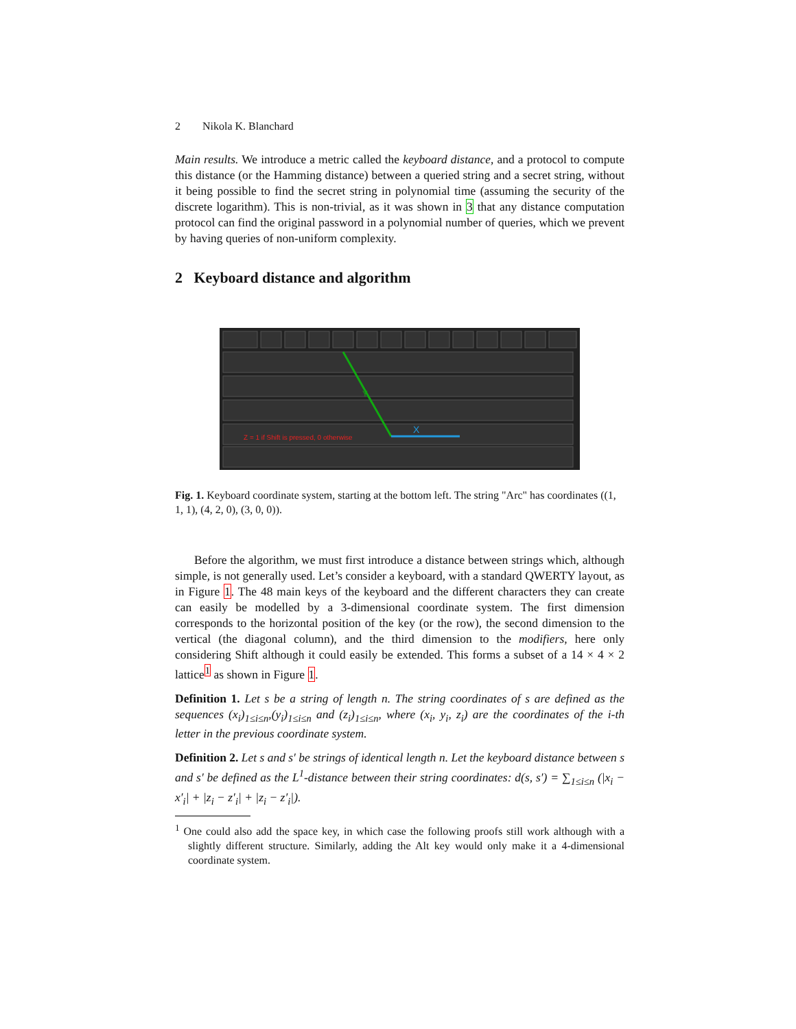2 Nikola K. Blanchard
Main results. We introduce a metric called the keyboard distance, and a protocol to compute this distance (or the Hamming distance) between a queried string and a secret string, without it being possible to find the secret string in polynomial time (assuming the security of the discrete logarithm). This is non-trivial, as it was shown in 3 that any distance computation protocol can find the original password in a polynomial number of queries, which we prevent by having queries of non-uniform complexity.
2 Keyboard distance and algorithm
Z = 1 if Shift is pressed, 0 otherwise
X
Y
Fig. 1. Keyboard coordinate system, starting at the bottom left. The string "Arc" has coordinates ((1, 1, 1), (4, 2, 0), (3, 0, 0)).
Before the algorithm, we must first introduce a distance between strings which, although simple, is not generally used. Let’s consider a keyboard, with a standard QWERTY layout, as in Figure 1. The 48 main keys of the keyboard and the different characters they can create can easily be modelled by a 3-dimensional coordinate system. The first dimension corresponds to the horizontal position of the key (or the row), the second dimension to the vertical (the diagonal column), and the third dimension to the modifiers, here only considering Shift although it could easily be extended. This forms a subset of a 14 × 4 × 2 lattice<sup>1</sup> as shown in Figure 1.
Definition 1. Let s be a string of length n. The string coordinates of s are defined as the sequences (x<sub>i</sub>)<sub>1≤i≤n</sub>,(y<sub>i</sub>)<sub>1≤i≤n</sub> and (z<sub>i</sub>)<sub>1≤i≤n</sub>, where (x<sub>i</sub>, y<sub>i</sub>, z<sub>i</sub>) are the coordinates of the i-th letter in the previous coordinate system.
Definition 2. Let s and s′ be strings of identical length n. Let the keyboard distance between s and s′ be defined as the L<sup>1</sup>-distance between their string coordinates: d(s, s′) = ∑<sub>1≤i≤n</sub> (|x<sub>i</sub> − x′<sub>i</sub>| + |z<sub>i</sub> − z′<sub>i</sub>| + |z<sub>i</sub> − z′<sub>i</sub>|).
<sup>1</sup> One could also add the space key, in which case the following proofs still work although with a slightly different structure. Similarly, adding the Alt key would only make it a 4-dimensional coordinate system.